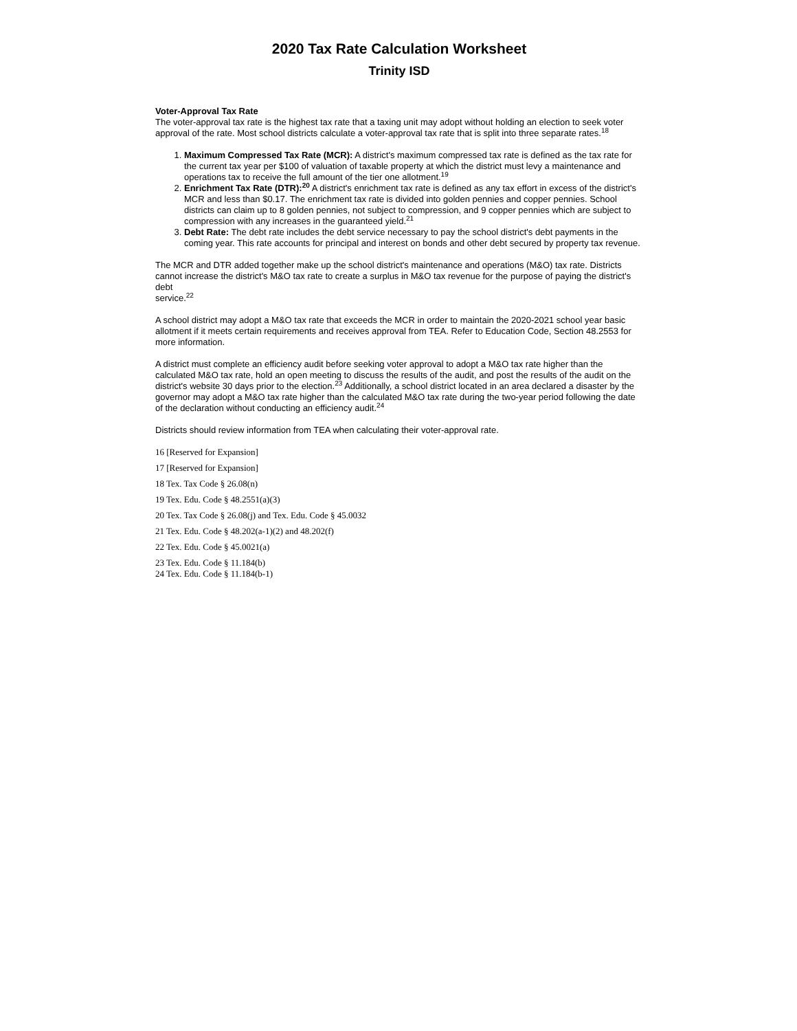2020 Tax Rate Calculation Worksheet
Trinity ISD
Voter-Approval Tax Rate
The voter-approval tax rate is the highest tax rate that a taxing unit may adopt without holding an election to seek voter approval of the rate. Most school districts calculate a voter-approval tax rate that is split into three separate rates.<sup>18</sup>
1. Maximum Compressed Tax Rate (MCR): A district's maximum compressed tax rate is defined as the tax rate for the current tax year per $100 of valuation of taxable property at which the district must levy a maintenance and operations tax to receive the full amount of the tier one allotment.<sup>19</sup>
2. Enrichment Tax Rate (DTR):<sup>20</sup> A district's enrichment tax rate is defined as any tax effort in excess of the district's MCR and less than $0.17. The enrichment tax rate is divided into golden pennies and copper pennies. School districts can claim up to 8 golden pennies, not subject to compression, and 9 copper pennies which are subject to compression with any increases in the guaranteed yield.<sup>21</sup>
3. Debt Rate: The debt rate includes the debt service necessary to pay the school district's debt payments in the coming year. This rate accounts for principal and interest on bonds and other debt secured by property tax revenue.
The MCR and DTR added together make up the school district's maintenance and operations (M&O) tax rate. Districts cannot increase the district's M&O tax rate to create a surplus in M&O tax revenue for the purpose of paying the district's debt
service.<sup>22</sup>
A school district may adopt a M&O tax rate that exceeds the MCR in order to maintain the 2020-2021 school year basic allotment if it meets certain requirements and receives approval from TEA. Refer to Education Code, Section 48.2553 for more information.
A district must complete an efficiency audit before seeking voter approval to adopt a M&O tax rate higher than the calculated M&O tax rate, hold an open meeting to discuss the results of the audit, and post the results of the audit on the district's website 30 days prior to the election.<sup>23</sup> Additionally, a school district located in an area declared a disaster by the governor may adopt a M&O tax rate higher than the calculated M&O tax rate during the two-year period following the date of the declaration without conducting an efficiency audit.<sup>24</sup>
Districts should review information from TEA when calculating their voter-approval rate.
16 [Reserved for Expansion]
17 [Reserved for Expansion]
18 Tex. Tax Code § 26.08(n)
19 Tex. Edu. Code § 48.2551(a)(3)
20 Tex. Tax Code § 26.08(j) and Tex. Edu. Code § 45.0032
21 Tex. Edu. Code § 48.202(a-1)(2) and 48.202(f)
22 Tex. Edu. Code § 45.0021(a)
23 Tex. Edu. Code § 11.184(b)
24 Tex. Edu. Code § 11.184(b-1)